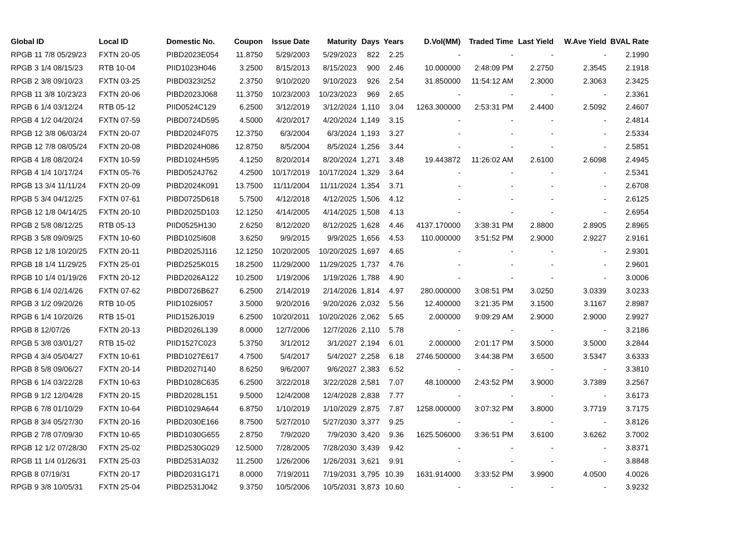| Global ID | Local ID | Domestic No. | Coupon | Issue Date | Maturity | Days | Years | D.Vol(MM) | Traded Time | Last Yield | W.Ave Yield | BVAL Rate |
| --- | --- | --- | --- | --- | --- | --- | --- | --- | --- | --- | --- | --- |
| RPGB 11 7/8 05/29/23 | FXTN 20-05 | PIBD2023E054 | 11.8750 | 5/29/2003 | 5/29/2023 | 822 | 2.25 | - | - | - | - | 2.1990 |
| RPGB 3 1/4 08/15/23 | RTB 10-04 | PIID1023H046 | 3.2500 | 8/15/2013 | 8/15/2023 | 900 | 2.46 | 10.000000 | 2:48:09 PM | 2.2750 | 2.3545 | 2.1918 |
| RPGB 2 3/8 09/10/23 | FXTN 03-25 | PIBD0323I252 | 2.3750 | 9/10/2020 | 9/10/2023 | 926 | 2.54 | 31.850000 | 11:54:12 AM | 2.3000 | 2.3063 | 2.3425 |
| RPGB 11 3/8 10/23/23 | FXTN 20-06 | PIBD2023J068 | 11.3750 | 10/23/2003 | 10/23/2023 | 969 | 2.65 | - | - | - | - | 2.3361 |
| RPGB 6 1/4 03/12/24 | RTB 05-12 | PIID0524C129 | 6.2500 | 3/12/2019 | 3/12/2024 | 1,110 | 3.04 | 1263.300000 | 2:53:31 PM | 2.4400 | 2.5092 | 2.4607 |
| RPGB 4 1/2 04/20/24 | FXTN 07-59 | PIBD0724D595 | 4.5000 | 4/20/2017 | 4/20/2024 | 1,149 | 3.15 | - | - | - | - | 2.4814 |
| RPGB 12 3/8 06/03/24 | FXTN 20-07 | PIBD2024F075 | 12.3750 | 6/3/2004 | 6/3/2024 | 1,193 | 3.27 | - | - | - | - | 2.5334 |
| RPGB 12 7/8 08/05/24 | FXTN 20-08 | PIBD2024H086 | 12.8750 | 8/5/2004 | 8/5/2024 | 1,256 | 3.44 | - | - | - | - | 2.5851 |
| RPGB 4 1/8 08/20/24 | FXTN 10-59 | PIBD1024H595 | 4.1250 | 8/20/2014 | 8/20/2024 | 1,271 | 3.48 | 19.443872 | 11:26:02 AM | 2.6100 | 2.6098 | 2.4945 |
| RPGB 4 1/4 10/17/24 | FXTN 05-76 | PIBD0524J762 | 4.2500 | 10/17/2019 | 10/17/2024 | 1,329 | 3.64 | - | - | - | - | 2.5341 |
| RPGB 13 3/4 11/11/24 | FXTN 20-09 | PIBD2024K091 | 13.7500 | 11/11/2004 | 11/11/2024 | 1,354 | 3.71 | - | - | - | - | 2.6708 |
| RPGB 5 3/4 04/12/25 | FXTN 07-61 | PIBD0725D618 | 5.7500 | 4/12/2018 | 4/12/2025 | 1,506 | 4.12 | - | - | - | - | 2.6125 |
| RPGB 12 1/8 04/14/25 | FXTN 20-10 | PIBD2025D103 | 12.1250 | 4/14/2005 | 4/14/2025 | 1,508 | 4.13 | - | - | - | - | 2.6954 |
| RPGB 2 5/8 08/12/25 | RTB 05-13 | PIID0525H130 | 2.6250 | 8/12/2020 | 8/12/2025 | 1,628 | 4.46 | 4137.170000 | 3:38:31 PM | 2.8800 | 2.8905 | 2.8965 |
| RPGB 3 5/8 09/09/25 | FXTN 10-60 | PIBD1025I608 | 3.6250 | 9/9/2015 | 9/9/2025 | 1,656 | 4.53 | 110.000000 | 3:51:52 PM | 2.9000 | 2.9227 | 2.9161 |
| RPGB 12 1/8 10/20/25 | FXTN 20-11 | PIBD2025J116 | 12.1250 | 10/20/2005 | 10/20/2025 | 1,697 | 4.65 | - | - | - | - | 2.9301 |
| RPGB 18 1/4 11/29/25 | FXTN 25-01 | PIBD2525K015 | 18.2500 | 11/29/2000 | 11/29/2025 | 1,737 | 4.76 | - | - | - | - | 2.9601 |
| RPGB 10 1/4 01/19/26 | FXTN 20-12 | PIBD2026A122 | 10.2500 | 1/19/2006 | 1/19/2026 | 1,788 | 4.90 | - | - | - | - | 3.0006 |
| RPGB 6 1/4 02/14/26 | FXTN 07-62 | PIBD0726B627 | 6.2500 | 2/14/2019 | 2/14/2026 | 1,814 | 4.97 | 280.000000 | 3:08:51 PM | 3.0250 | 3.0339 | 3.0233 |
| RPGB 3 1/2 09/20/26 | RTB 10-05 | PIID1026I057 | 3.5000 | 9/20/2016 | 9/20/2026 | 2,032 | 5.56 | 12.400000 | 3:21:35 PM | 3.1500 | 3.1167 | 2.8987 |
| RPGB 6 1/4 10/20/26 | RTB 15-01 | PIID1526J019 | 6.2500 | 10/20/2011 | 10/20/2026 | 2,062 | 5.65 | 2.000000 | 9:09:29 AM | 2.9000 | 2.9000 | 2.9927 |
| RPGB 8 12/07/26 | FXTN 20-13 | PIBD2026L139 | 8.0000 | 12/7/2006 | 12/7/2026 | 2,110 | 5.78 | - | - | - | - | 3.2186 |
| RPGB 5 3/8 03/01/27 | RTB 15-02 | PIID1527C023 | 5.3750 | 3/1/2012 | 3/1/2027 | 2,194 | 6.01 | 2.000000 | 2:01:17 PM | 3.5000 | 3.5000 | 3.2844 |
| RPGB 4 3/4 05/04/27 | FXTN 10-61 | PIBD1027E617 | 4.7500 | 5/4/2017 | 5/4/2027 | 2,258 | 6.18 | 2746.500000 | 3:44:38 PM | 3.6500 | 3.5347 | 3.6333 |
| RPGB 8 5/8 09/06/27 | FXTN 20-14 | PIBD2027I140 | 8.6250 | 9/6/2007 | 9/6/2027 | 2,383 | 6.52 | - | - | - | - | 3.3810 |
| RPGB 6 1/4 03/22/28 | FXTN 10-63 | PIBD1028C635 | 6.2500 | 3/22/2018 | 3/22/2028 | 2,581 | 7.07 | 48.100000 | 2:43:52 PM | 3.9000 | 3.7389 | 3.2567 |
| RPGB 9 1/2 12/04/28 | FXTN 20-15 | PIBD2028L151 | 9.5000 | 12/4/2008 | 12/4/2028 | 2,838 | 7.77 | - | - | - | - | 3.6173 |
| RPGB 6 7/8 01/10/29 | FXTN 10-64 | PIBD1029A644 | 6.8750 | 1/10/2019 | 1/10/2029 | 2,875 | 7.87 | 1258.000000 | 3:07:32 PM | 3.8000 | 3.7719 | 3.7175 |
| RPGB 8 3/4 05/27/30 | FXTN 20-16 | PIBD2030E166 | 8.7500 | 5/27/2010 | 5/27/2030 | 3,377 | 9.25 | - | - | - | - | 3.8126 |
| RPGB 2 7/8 07/09/30 | FXTN 10-65 | PIBD1030G655 | 2.8750 | 7/9/2020 | 7/9/2030 | 3,420 | 9.36 | 1625.506000 | 3:36:51 PM | 3.6100 | 3.6262 | 3.7002 |
| RPGB 12 1/2 07/28/30 | FXTN 25-02 | PIBD2530G029 | 12.5000 | 7/28/2005 | 7/28/2030 | 3,439 | 9.42 | - | - | - | - | 3.8371 |
| RPGB 11 1/4 01/26/31 | FXTN 25-03 | PIBD2531A032 | 11.2500 | 1/26/2006 | 1/26/2031 | 3,621 | 9.91 | - | - | - | - | 3.8848 |
| RPGB 8 07/19/31 | FXTN 20-17 | PIBD2031G171 | 8.0000 | 7/19/2011 | 7/19/2031 | 3,795 | 10.39 | 1631.914000 | 3:33:52 PM | 3.9900 | 4.0500 | 4.0026 |
| RPGB 9 3/8 10/05/31 | FXTN 25-04 | PIBD2531J042 | 9.3750 | 10/5/2006 | 10/5/2031 | 3,873 | 10.60 | - | - | - | - | 3.9232 |